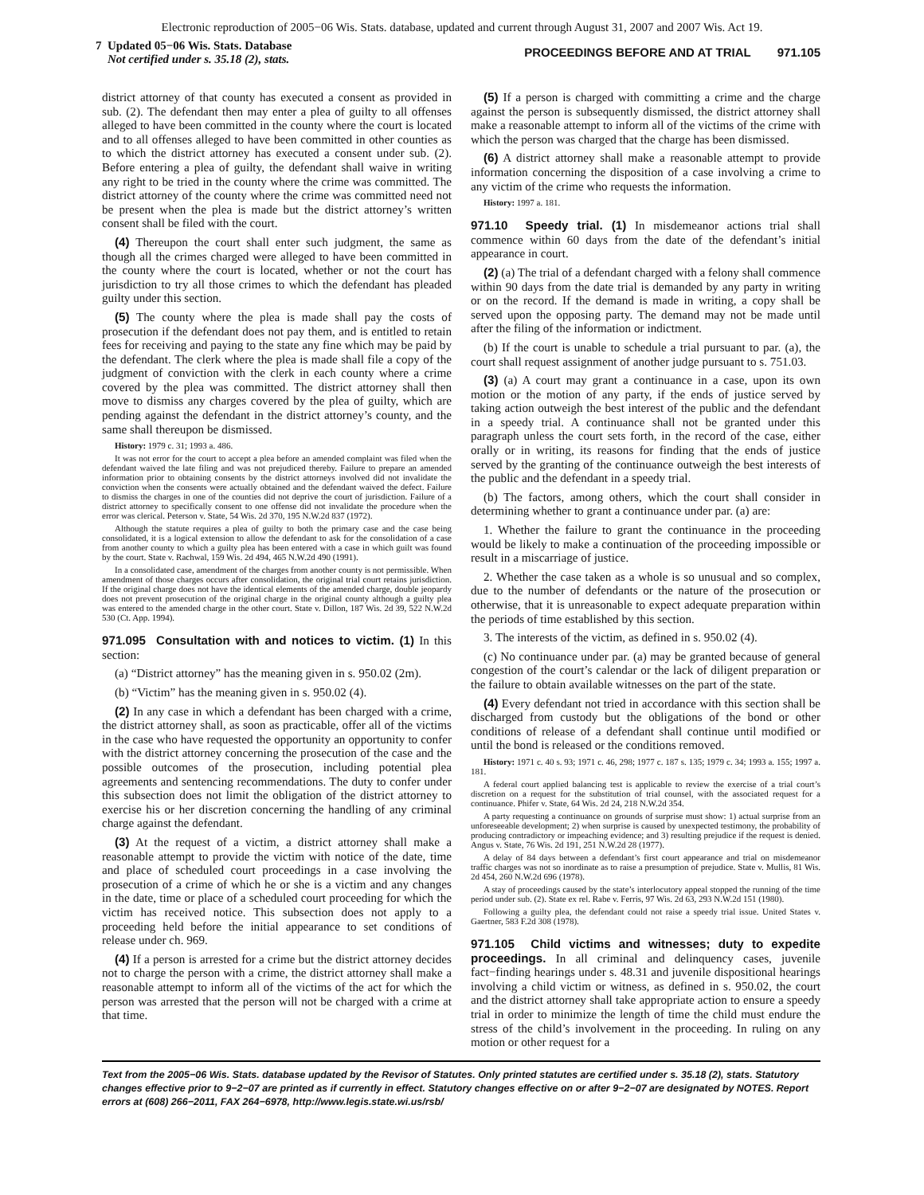Electronic reproduction of 2005−06 Wis. Stats. database, updated and current through August 31, 2007 and 2007 Wis. Act 19.
7 Updated 05−06 Wis. Stats. Database
Not certified under s. 35.18 (2), stats.
PROCEEDINGS BEFORE AND AT TRIAL 971.105
district attorney of that county has executed a consent as provided in sub. (2). The defendant then may enter a plea of guilty to all offenses alleged to have been committed in the county where the court is located and to all offenses alleged to have been committed in other counties as to which the district attorney has executed a consent under sub. (2). Before entering a plea of guilty, the defendant shall waive in writing any right to be tried in the county where the crime was committed. The district attorney of the county where the crime was committed need not be present when the plea is made but the district attorney’s written consent shall be filed with the court.
(4) Thereupon the court shall enter such judgment, the same as though all the crimes charged were alleged to have been committed in the county where the court is located, whether or not the court has jurisdiction to try all those crimes to which the defendant has pleaded guilty under this section.
(5) The county where the plea is made shall pay the costs of prosecution if the defendant does not pay them, and is entitled to retain fees for receiving and paying to the state any fine which may be paid by the defendant. The clerk where the plea is made shall file a copy of the judgment of conviction with the clerk in each county where a crime covered by the plea was committed. The district attorney shall then move to dismiss any charges covered by the plea of guilty, which are pending against the defendant in the district attorney’s county, and the same shall thereupon be dismissed.
History: 1979 c. 31; 1993 a. 486.
It was not error for the court to accept a plea before an amended complaint was filed when the defendant waived the late filing and was not prejudiced thereby. Failure to prepare an amended information prior to obtaining consents by the district attorneys involved did not invalidate the conviction when the consents were actually obtained and the defendant waived the defect. Failure to dismiss the charges in one of the counties did not deprive the court of jurisdiction. Failure of a district attorney to specifically consent to one offense did not invalidate the procedure when the error was clerical. Peterson v. State, 54 Wis. 2d 370, 195 N.W.2d 837 (1972).
Although the statute requires a plea of guilty to both the primary case and the case being consolidated, it is a logical extension to allow the defendant to ask for the consolidation of a case from another county to which a guilty plea has been entered with a case in which guilt was found by the court. State v. Rachwal, 159 Wis. 2d 494, 465 N.W.2d 490 (1991).
In a consolidated case, amendment of the charges from another county is not permissible. When amendment of those charges occurs after consolidation, the original trial court retains jurisdiction. If the original charge does not have the identical elements of the amended charge, double jeopardy does not prevent prosecution of the original charge in the original county although a guilty plea was entered to the amended charge in the other court. State v. Dillon, 187 Wis. 2d 39, 522 N.W.2d 530 (Ct. App. 1994).
971.095 Consultation with and notices to victim. (1) In this section:
(a) “District attorney” has the meaning given in s. 950.02 (2m).
(b) “Victim” has the meaning given in s. 950.02 (4).
(2) In any case in which a defendant has been charged with a crime, the district attorney shall, as soon as practicable, offer all of the victims in the case who have requested the opportunity an opportunity to confer with the district attorney concerning the prosecution of the case and the possible outcomes of the prosecution, including potential plea agreements and sentencing recommendations. The duty to confer under this subsection does not limit the obligation of the district attorney to exercise his or her discretion concerning the handling of any criminal charge against the defendant.
(3) At the request of a victim, a district attorney shall make a reasonable attempt to provide the victim with notice of the date, time and place of scheduled court proceedings in a case involving the prosecution of a crime of which he or she is a victim and any changes in the date, time or place of a scheduled court proceeding for which the victim has received notice. This subsection does not apply to a proceeding held before the initial appearance to set conditions of release under ch. 969.
(4) If a person is arrested for a crime but the district attorney decides not to charge the person with a crime, the district attorney shall make a reasonable attempt to inform all of the victims of the act for which the person was arrested that the person will not be charged with a crime at that time.
(5) If a person is charged with committing a crime and the charge against the person is subsequently dismissed, the district attorney shall make a reasonable attempt to inform all of the victims of the crime with which the person was charged that the charge has been dismissed.
(6) A district attorney shall make a reasonable attempt to provide information concerning the disposition of a case involving a crime to any victim of the crime who requests the information.
History: 1997 a. 181.
971.10 Speedy trial. (1) In misdemeanor actions trial shall commence within 60 days from the date of the defendant’s initial appearance in court.
(2) (a) The trial of a defendant charged with a felony shall commence within 90 days from the date trial is demanded by any party in writing or on the record. If the demand is made in writing, a copy shall be served upon the opposing party. The demand may not be made until after the filing of the information or indictment.
(b) If the court is unable to schedule a trial pursuant to par. (a), the court shall request assignment of another judge pursuant to s. 751.03.
(3) (a) A court may grant a continuance in a case, upon its own motion or the motion of any party, if the ends of justice served by taking action outweigh the best interest of the public and the defendant in a speedy trial. A continuance shall not be granted under this paragraph unless the court sets forth, in the record of the case, either orally or in writing, its reasons for finding that the ends of justice served by the granting of the continuance outweigh the best interests of the public and the defendant in a speedy trial.
(b) The factors, among others, which the court shall consider in determining whether to grant a continuance under par. (a) are:
1. Whether the failure to grant the continuance in the proceeding would be likely to make a continuation of the proceeding impossible or result in a miscarriage of justice.
2. Whether the case taken as a whole is so unusual and so complex, due to the number of defendants or the nature of the prosecution or otherwise, that it is unreasonable to expect adequate preparation within the periods of time established by this section.
3. The interests of the victim, as defined in s. 950.02 (4).
(c) No continuance under par. (a) may be granted because of general congestion of the court’s calendar or the lack of diligent preparation or the failure to obtain available witnesses on the part of the state.
(4) Every defendant not tried in accordance with this section shall be discharged from custody but the obligations of the bond or other conditions of release of a defendant shall continue until modified or until the bond is released or the conditions removed.
History: 1971 c. 40 s. 93; 1971 c. 46, 298; 1977 c. 187 s. 135; 1979 c. 34; 1993 a. 155; 1997 a. 181.
A federal court applied balancing test is applicable to review the exercise of a trial court’s discretion on a request for the substitution of trial counsel, with the associated request for a continuance. Phifer v. State, 64 Wis. 2d 24, 218 N.W.2d 354.
A party requesting a continuance on grounds of surprise must show: 1) actual surprise from an unforeseeable development; 2) when surprise is caused by unexpected testimony, the probability of producing contradictory or impeaching evidence; and 3) resulting prejudice if the request is denied. Angus v. State, 76 Wis. 2d 191, 251 N.W.2d 28 (1977).
A delay of 84 days between a defendant’s first court appearance and trial on misdemeanor traffic charges was not so inordinate as to raise a presumption of prejudice. State v. Mullis, 81 Wis. 2d 454, 260 N.W.2d 696 (1978).
A stay of proceedings caused by the state’s interlocutory appeal stopped the running of the time period under sub. (2). State ex rel. Rabe v. Ferris, 97 Wis. 2d 63, 293 N.W.2d 151 (1980).
Following a guilty plea, the defendant could not raise a speedy trial issue. United States v. Gaertner, 583 F.2d 308 (1978).
971.105 Child victims and witnesses; duty to expedite proceedings. In all criminal and delinquency cases, juvenile fact−finding hearings under s. 48.31 and juvenile dispositional hearings involving a child victim or witness, as defined in s. 950.02, the court and the district attorney shall take appropriate action to ensure a speedy trial in order to minimize the length of time the child must endure the stress of the child’s involvement in the proceeding. In ruling on any motion or other request for a
Text from the 2005−06 Wis. Stats. database updated by the Revisor of Statutes. Only printed statutes are certified under s. 35.18 (2), stats. Statutory changes effective prior to 9−2−07 are printed as if currently in effect. Statutory changes effective on or after 9−2−07 are designated by NOTES. Report errors at (608) 266−2011, FAX 264−6978, http://www.legis.state.wi.us/rsb/